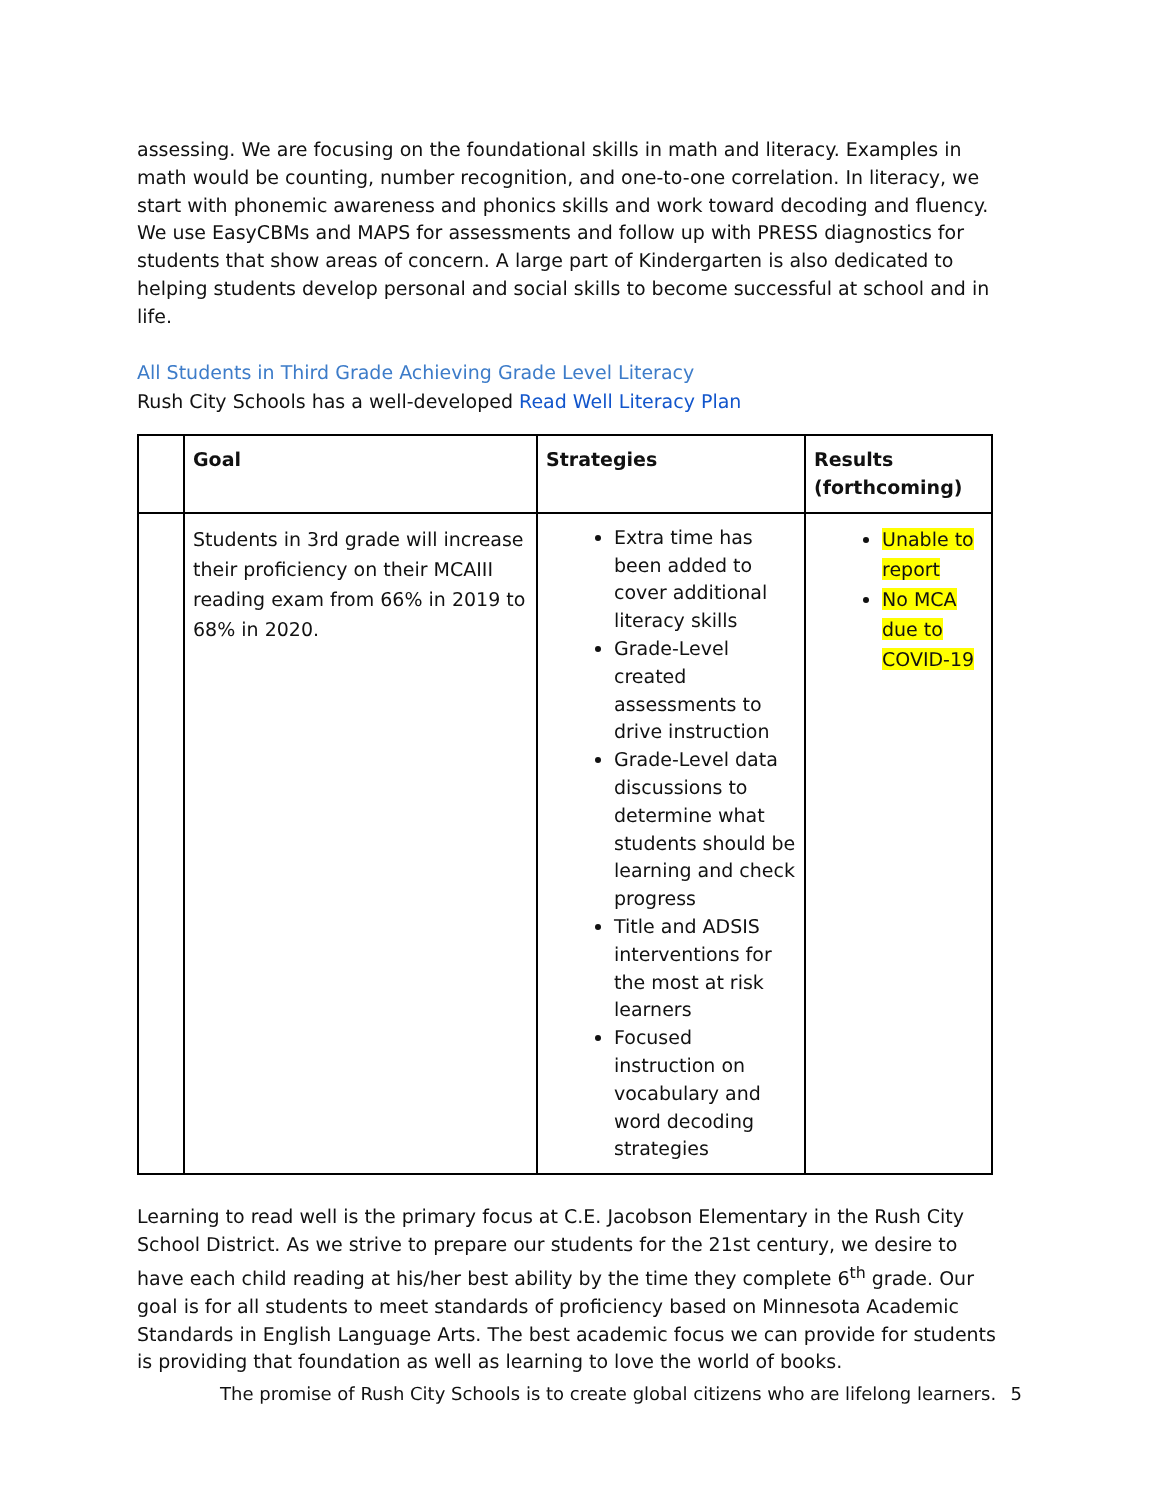assessing. We are focusing on the foundational skills in math and literacy. Examples in math would be counting, number recognition, and one-to-one correlation. In literacy, we start with phonemic awareness and phonics skills and work toward decoding and fluency. We use EasyCBMs and MAPS for assessments and follow up with PRESS diagnostics for students that show areas of concern. A large part of Kindergarten is also dedicated to helping students develop personal and social skills to become successful at school and in life.
All Students in Third Grade Achieving Grade Level Literacy
Rush City Schools has a well-developed Read Well Literacy Plan
| | Goal | Strategies | Results (forthcoming) |
| --- | --- | --- | --- |
| | Students in 3rd grade will increase their proficiency on their MCAIII reading exam from 66% in 2019 to 68% in 2020. | Extra time has been added to cover additional literacy skills Grade-Level created assessments to drive instruction Grade-Level data discussions to determine what students should be learning and check progress Title and ADSIS interventions for the most at risk learners Focused instruction on vocabulary and word decoding strategies | Unable to report No MCA due to COVID-19 |
Learning to read well is the primary focus at C.E. Jacobson Elementary in the Rush City School District. As we strive to prepare our students for the 21st century, we desire to have each child reading at his/her best ability by the time they complete 6<sup>th</sup> grade. Our goal is for all students to meet standards of proficiency based on Minnesota Academic Standards in English Language Arts. The best academic focus we can provide for students is providing that foundation as well as learning to love the world of books.
The promise of Rush City Schools is to create global citizens who are lifelong learners. 5